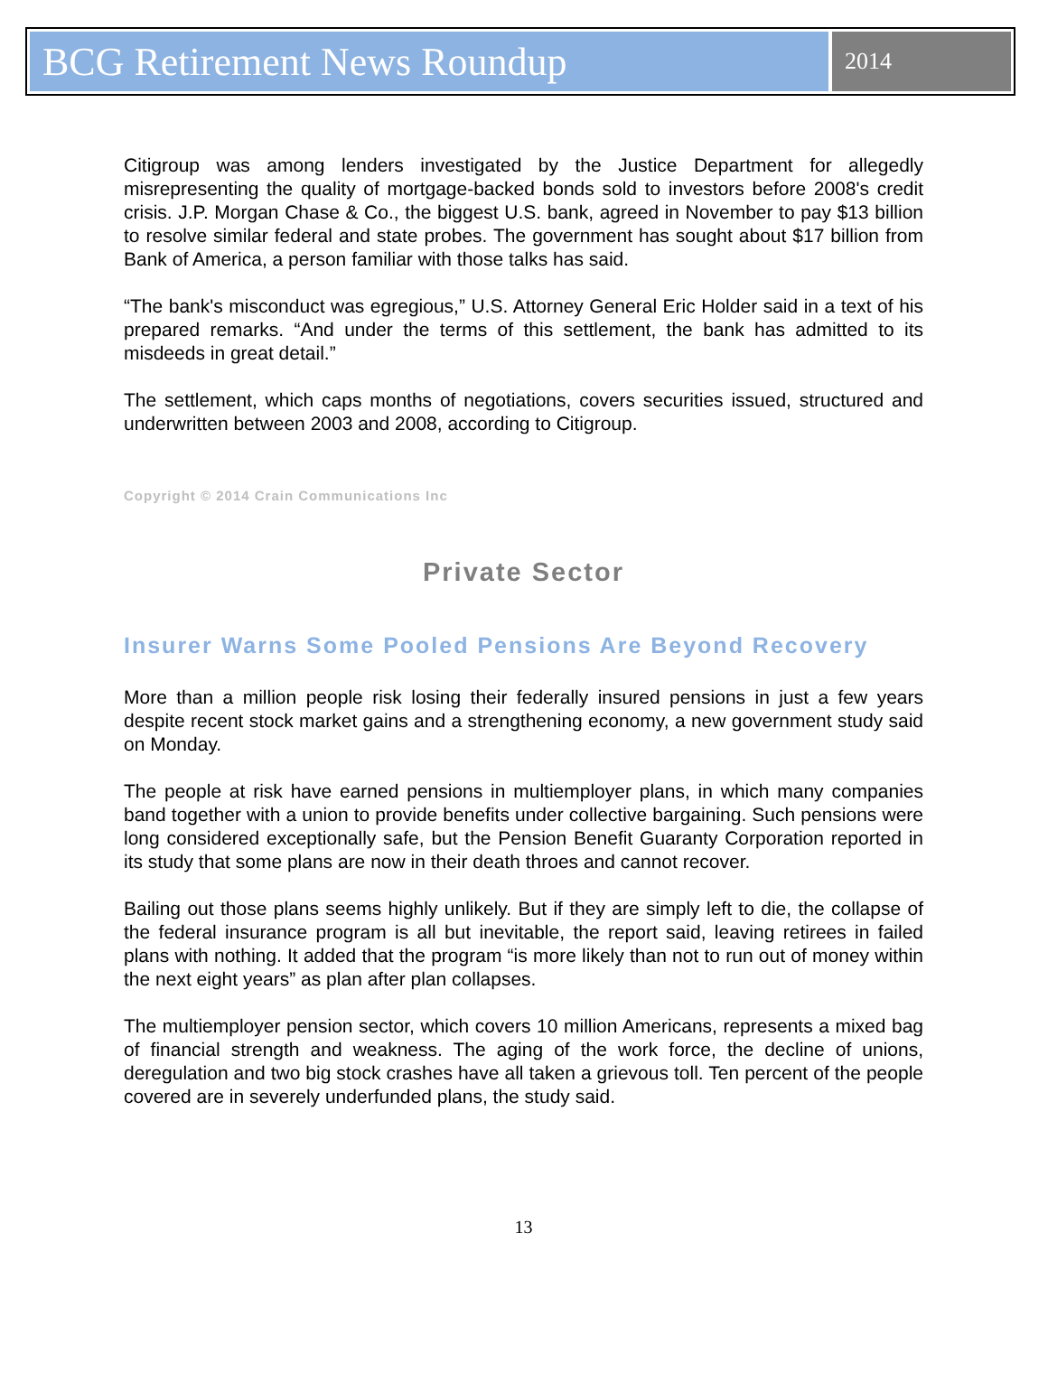BCG Retirement News Roundup
2014
Citigroup was among lenders investigated by the Justice Department for allegedly misrepresenting the quality of mortgage-backed bonds sold to investors before 2008's credit crisis. J.P. Morgan Chase & Co., the biggest U.S. bank, agreed in November to pay $13 billion to resolve similar federal and state probes. The government has sought about $17 billion from Bank of America, a person familiar with those talks has said.
“The bank's misconduct was egregious,” U.S. Attorney General Eric Holder said in a text of his prepared remarks. “And under the terms of this settlement, the bank has admitted to its misdeeds in great detail.”
The settlement, which caps months of negotiations, covers securities issued, structured and underwritten between 2003 and 2008, according to Citigroup.
Copyright © 2014 Crain Communications Inc
Private Sector
Insurer Warns Some Pooled Pensions Are Beyond Recovery
More than a million people risk losing their federally insured pensions in just a few years despite recent stock market gains and a strengthening economy, a new government study said on Monday.
The people at risk have earned pensions in multiemployer plans, in which many companies band together with a union to provide benefits under collective bargaining. Such pensions were long considered exceptionally safe, but the Pension Benefit Guaranty Corporation reported in its study that some plans are now in their death throes and cannot recover.
Bailing out those plans seems highly unlikely. But if they are simply left to die, the collapse of the federal insurance program is all but inevitable, the report said, leaving retirees in failed plans with nothing. It added that the program “is more likely than not to run out of money within the next eight years” as plan after plan collapses.
The multiemployer pension sector, which covers 10 million Americans, represents a mixed bag of financial strength and weakness. The aging of the work force, the decline of unions, deregulation and two big stock crashes have all taken a grievous toll. Ten percent of the people covered are in severely underfunded plans, the study said.
13